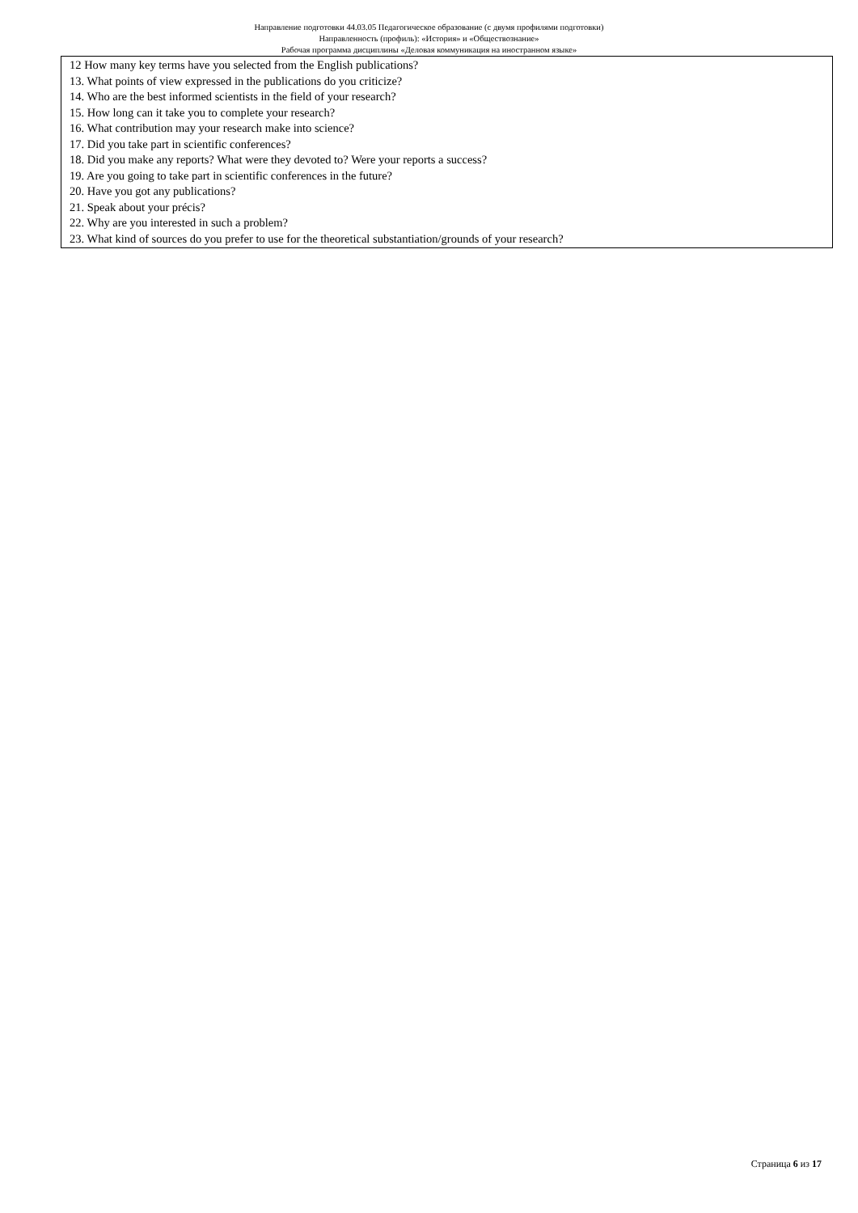Направление подготовки 44.03.05 Педагогическое образование (с двумя профилями подготовки)
Направленность (профиль): «История» и «Обществознание»
Рабочая программа дисциплины «Деловая коммуникация на иностранном языке»
| 12 How many key terms have you selected from the English publications? 13. What points of view expressed in the publications do you criticize? 14. Who are the best informed scientists in the field of your research? 15. How long can it take you to complete your research? 16. What contribution may your research make into science? 17. Did you take part in scientific conferences? 18. Did you make any reports? What were they devoted to? Were your reports a success? 19. Are you going to take part in scientific conferences in the future? 20. Have you got any publications? 21. Speak about your précis? 22. Why are you interested in such a problem? 23. What kind of sources do you prefer to use for the theoretical substantiation/grounds of your research? |
Страница 6 из 17